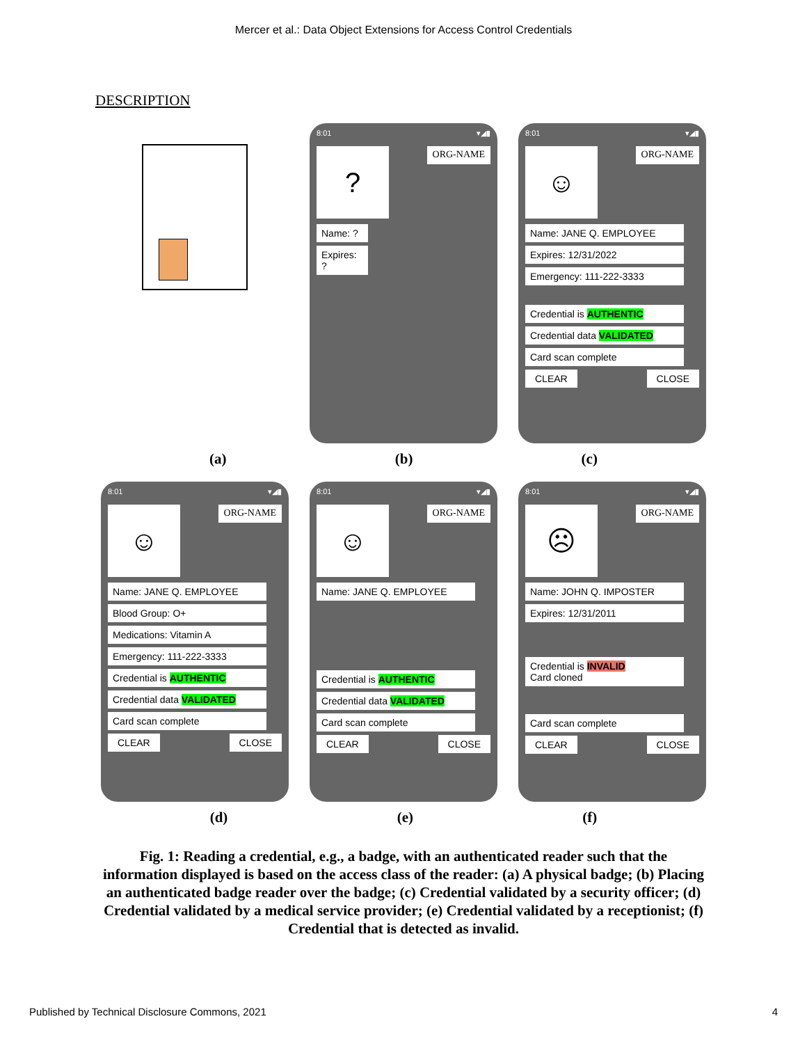Mercer et al.: Data Object Extensions for Access Control Credentials
DESCRIPTION
8:01 ▾◢▮
?
ORG-NAME
Name: ?
Expires: ?
8:01 ▾◢▮
☺
ORG-NAME
Name: JANE Q. EMPLOYEE
Expires: 12/31/2022
Emergency: 111-222-3333
Credential is AUTHENTIC
Credential data VALIDATED
Card scan complete
CLEAR CLOSE
(a) (b) (c)
8:01 ▾◢▮
☺
ORG-NAME
Name: JANE Q. EMPLOYEE
Blood Group: O+
Medications: Vitamin A
Emergency: 111-222-3333
Credential is AUTHENTIC
Credential data VALIDATED
Card scan complete
CLEAR CLOSE
8:01 ▾◢▮
☺
ORG-NAME
Name: JANE Q. EMPLOYEE
Credential is AUTHENTIC
Credential data VALIDATED
Card scan complete
CLEAR CLOSE
8:01 ▾◢▮
☹
ORG-NAME
Name: JOHN Q. IMPOSTER
Expires: 12/31/2011
Credential is INVALID
Card cloned
Card scan complete
CLEAR CLOSE
(d) (e) (f)
Fig. 1: Reading a credential, e.g., a badge, with an authenticated reader such that the information displayed is based on the access class of the reader: (a) A physical badge; (b) Placing an authenticated badge reader over the badge; (c) Credential validated by a security officer; (d) Credential validated by a medical service provider; (e) Credential validated by a receptionist; (f) Credential that is detected as invalid.
Published by Technical Disclosure Commons, 2021 4